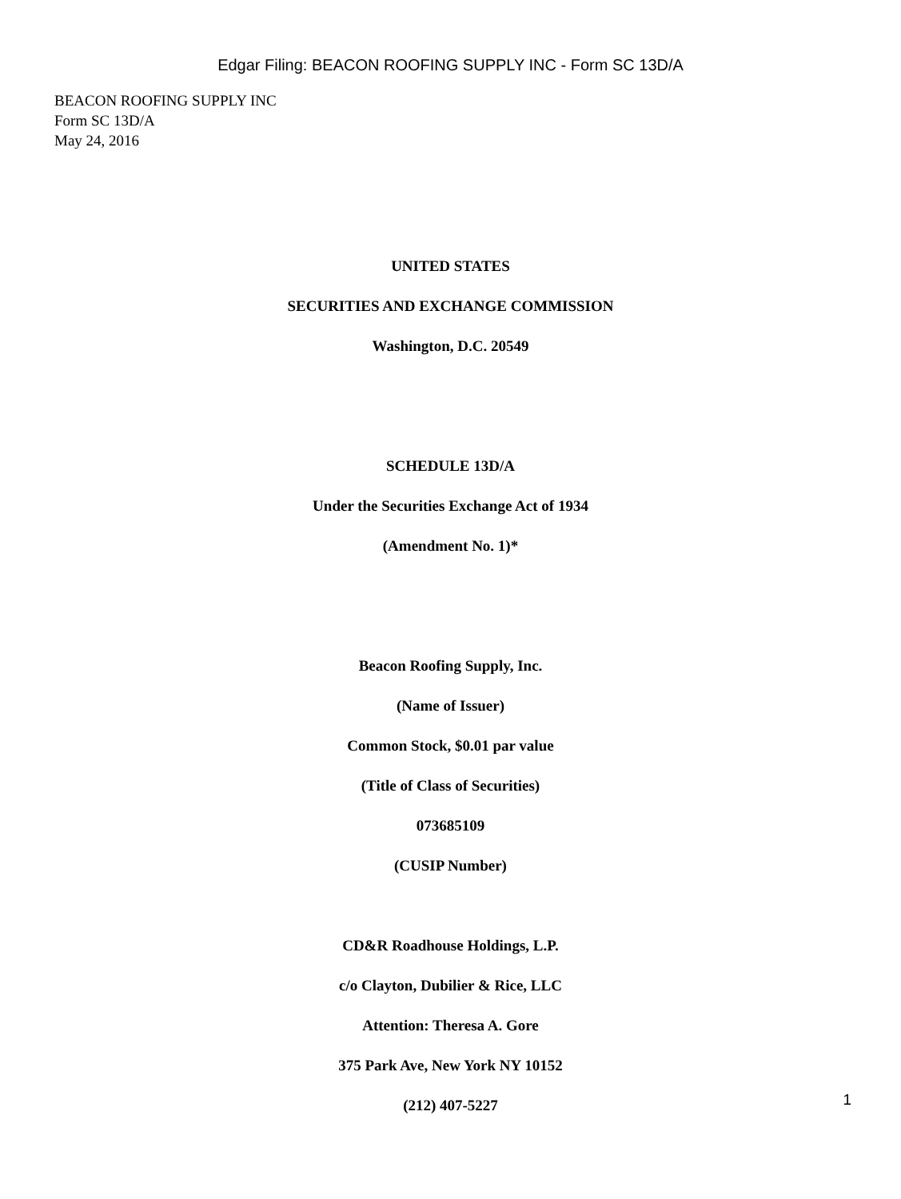Edgar Filing: BEACON ROOFING SUPPLY INC - Form SC 13D/A
BEACON ROOFING SUPPLY INC
Form SC 13D/A
May 24, 2016
UNITED STATES
SECURITIES AND EXCHANGE COMMISSION
Washington, D.C. 20549
SCHEDULE 13D/A
Under the Securities Exchange Act of 1934
(Amendment No. 1)*
Beacon Roofing Supply, Inc.
(Name of Issuer)
Common Stock, $0.01 par value
(Title of Class of Securities)
073685109
(CUSIP Number)
CD&R Roadhouse Holdings, L.P.
c/o Clayton, Dubilier & Rice, LLC
Attention: Theresa A. Gore
375 Park Ave, New York NY 10152
(212) 407-5227
1